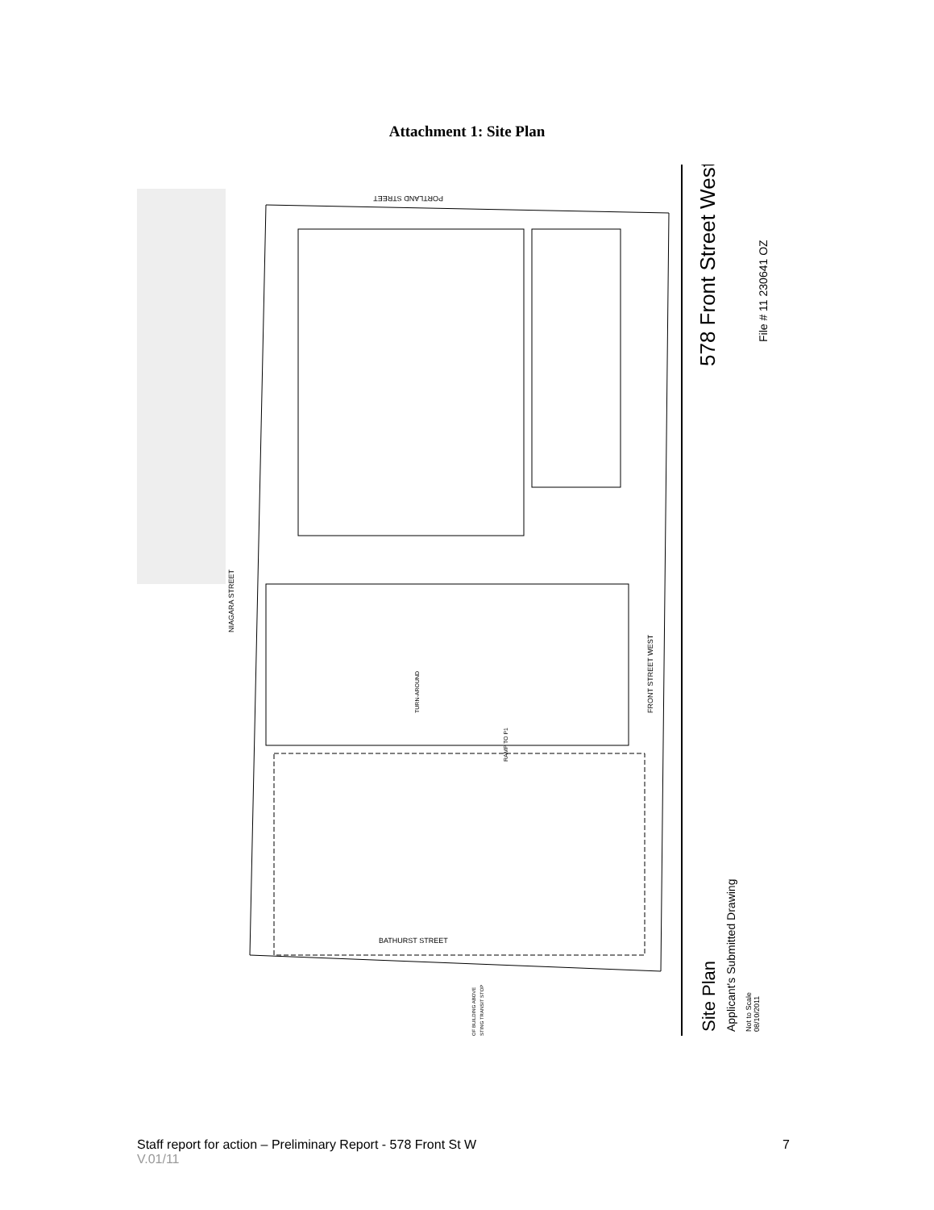Attachment 1: Site Plan
PORTLAND STREET
NIAGARA STREET
FRONT STREET WEST
BATHURST STREET
TURN-AROUND
RAMP TO P1
OF BUILDING ABOVE
STING TRANSIT STOP
578 Front Street West
File # 11 230641 OZ
Site Plan
Applicant's Submitted Drawing
Not to Scale
08/10/2011
Staff report for action – Preliminary Report - 578 Front St W 7
V.01/11